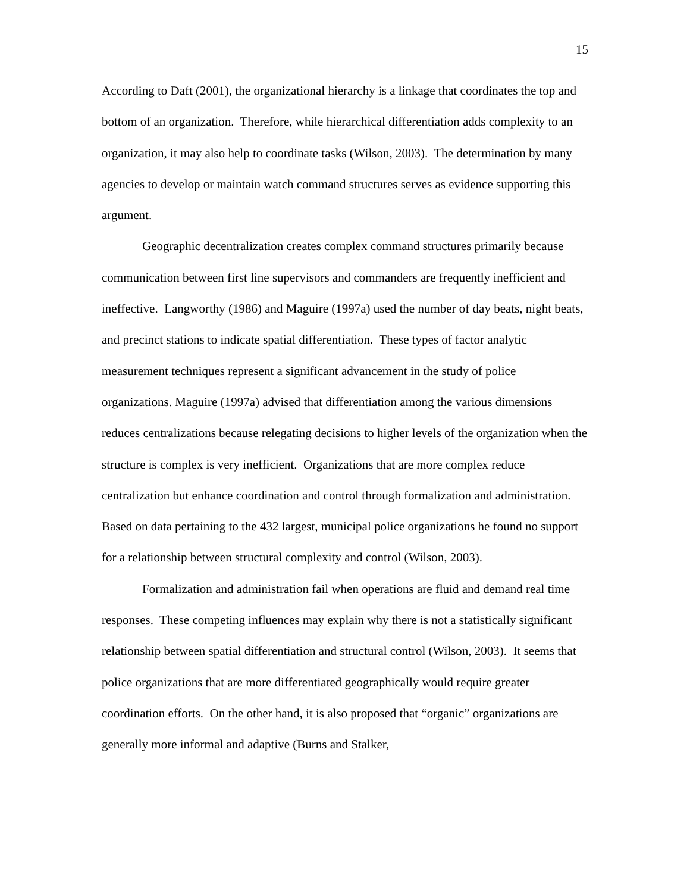15
According to Daft (2001), the organizational hierarchy is a linkage that coordinates the top and bottom of an organization. Therefore, while hierarchical differentiation adds complexity to an organization, it may also help to coordinate tasks (Wilson, 2003). The determination by many agencies to develop or maintain watch command structures serves as evidence supporting this argument.
Geographic decentralization creates complex command structures primarily because communication between first line supervisors and commanders are frequently inefficient and ineffective. Langworthy (1986) and Maguire (1997a) used the number of day beats, night beats, and precinct stations to indicate spatial differentiation. These types of factor analytic measurement techniques represent a significant advancement in the study of police organizations. Maguire (1997a) advised that differentiation among the various dimensions reduces centralizations because relegating decisions to higher levels of the organization when the structure is complex is very inefficient. Organizations that are more complex reduce centralization but enhance coordination and control through formalization and administration. Based on data pertaining to the 432 largest, municipal police organizations he found no support for a relationship between structural complexity and control (Wilson, 2003).
Formalization and administration fail when operations are fluid and demand real time responses. These competing influences may explain why there is not a statistically significant relationship between spatial differentiation and structural control (Wilson, 2003). It seems that police organizations that are more differentiated geographically would require greater coordination efforts. On the other hand, it is also proposed that “organic” organizations are generally more informal and adaptive (Burns and Stalker,